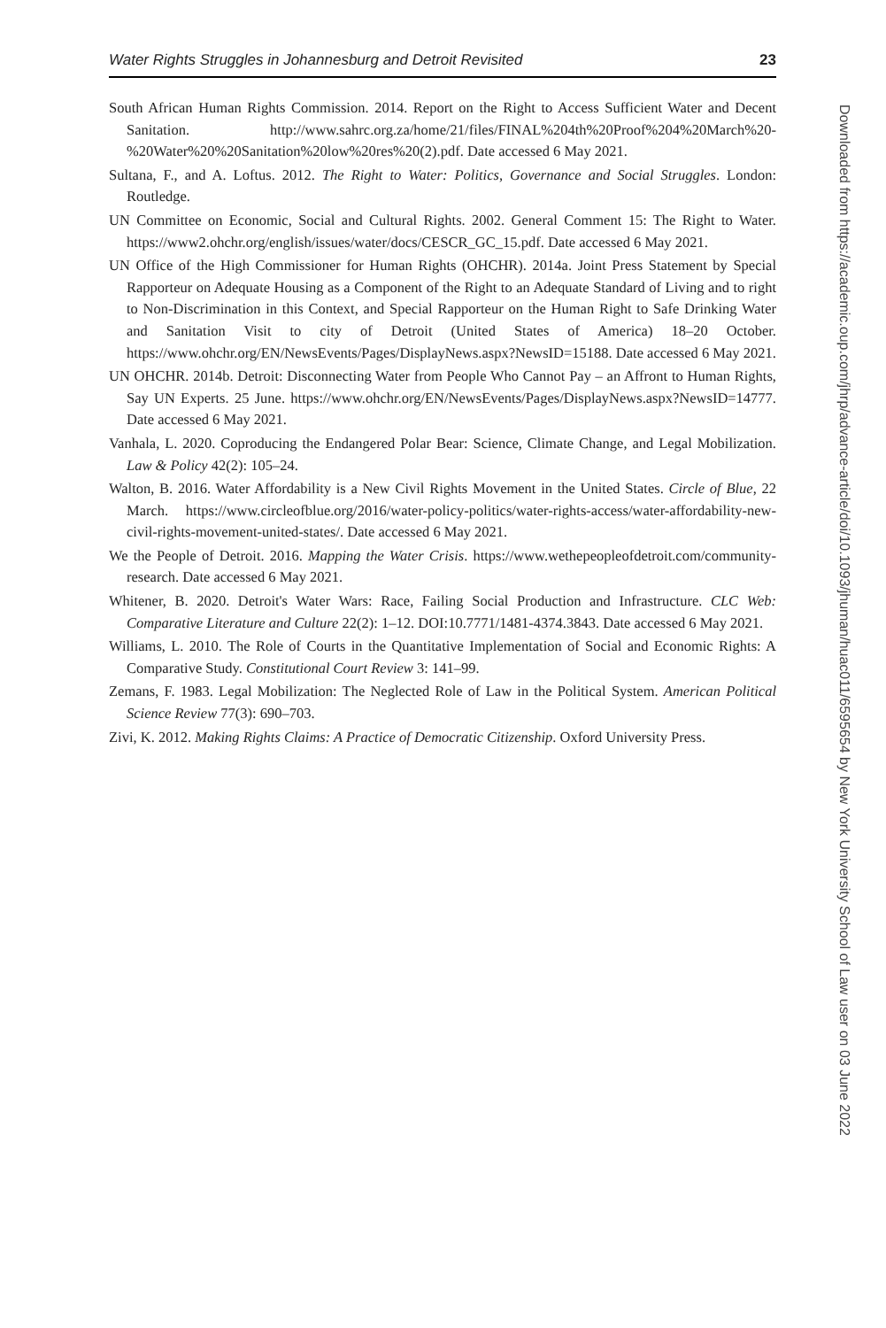Water Rights Struggles in Johannesburg and Detroit Revisited 23
South African Human Rights Commission. 2014. Report on the Right to Access Sufficient Water and Decent Sanitation. http://www.sahrc.org.za/home/21/files/FINAL%204th%20Proof%204%20March%20-%20Water%20%20Sanitation%20low%20res%20(2).pdf. Date accessed 6 May 2021.
Sultana, F., and A. Loftus. 2012. The Right to Water: Politics, Governance and Social Struggles. London: Routledge.
UN Committee on Economic, Social and Cultural Rights. 2002. General Comment 15: The Right to Water. https://www2.ohchr.org/english/issues/water/docs/CESCR_GC_15.pdf. Date accessed 6 May 2021.
UN Office of the High Commissioner for Human Rights (OHCHR). 2014a. Joint Press Statement by Special Rapporteur on Adequate Housing as a Component of the Right to an Adequate Standard of Living and to right to Non-Discrimination in this Context, and Special Rapporteur on the Human Right to Safe Drinking Water and Sanitation Visit to city of Detroit (United States of America) 18–20 October. https://www.ohchr.org/EN/NewsEvents/Pages/DisplayNews.aspx?NewsID=15188. Date accessed 6 May 2021.
UN OHCHR. 2014b. Detroit: Disconnecting Water from People Who Cannot Pay – an Affront to Human Rights, Say UN Experts. 25 June. https://www.ohchr.org/EN/NewsEvents/Pages/DisplayNews.aspx?NewsID=14777. Date accessed 6 May 2021.
Vanhala, L. 2020. Coproducing the Endangered Polar Bear: Science, Climate Change, and Legal Mobilization. Law & Policy 42(2): 105–24.
Walton, B. 2016. Water Affordability is a New Civil Rights Movement in the United States. Circle of Blue, 22 March. https://www.circleofblue.org/2016/water-policy-politics/water-rights-access/water-affordability-new-civil-rights-movement-united-states/. Date accessed 6 May 2021.
We the People of Detroit. 2016. Mapping the Water Crisis. https://www.wethepeopleofdetroit.com/community-research. Date accessed 6 May 2021.
Whitener, B. 2020. Detroit's Water Wars: Race, Failing Social Production and Infrastructure. CLC Web: Comparative Literature and Culture 22(2): 1–12. DOI:10.7771/1481-4374.3843. Date accessed 6 May 2021.
Williams, L. 2010. The Role of Courts in the Quantitative Implementation of Social and Economic Rights: A Comparative Study. Constitutional Court Review 3: 141–99.
Zemans, F. 1983. Legal Mobilization: The Neglected Role of Law in the Political System. American Political Science Review 77(3): 690–703.
Zivi, K. 2012. Making Rights Claims: A Practice of Democratic Citizenship. Oxford University Press.
Downloaded from https://academic.oup.com/jhrp/advance-article/doi/10.1093/jhuman/huac011/6595654 by New York University School of Law user on 03 June 2022